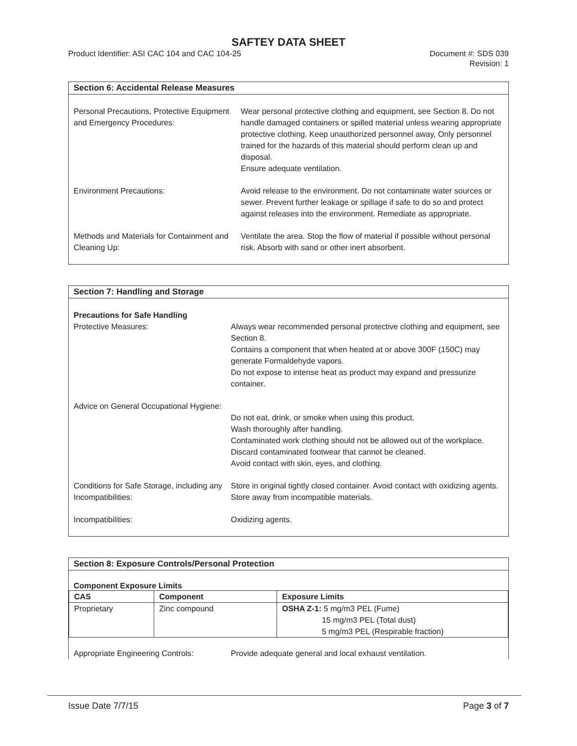SAFTEY DATA SHEET
Product Identifier: ASI CAC 104 and CAC 104-25
Document #: SDS 039
Revision: 1
Section 6: Accidental Release Measures
Personal Precautions, Protective Equipment and Emergency Procedures:
Wear personal protective clothing and equipment, see Section 8. Do not handle damaged containers or spilled material unless wearing appropriate protective clothing. Keep unauthorized personnel away, Only personnel trained for the hazards of this material should perform clean up and disposal.
Ensure adequate ventilation.
Environment Precautions: Avoid release to the environment. Do not contaminate water sources or sewer. Prevent further leakage or spillage if safe to do so and protect against releases into the environment. Remediate as appropriate.
Methods and Materials for Containment and Cleaning Up:
Ventilate the area. Stop the flow of material if possible without personal risk. Absorb with sand or other inert absorbent.
Section 7: Handling and Storage
Precautions for Safe Handling
Protective Measures:
Always wear recommended personal protective clothing and equipment, see Section 8.
Contains a component that when heated at or above 300F (150C) may generate Formaldehyde vapors.
Do not expose to intense heat as product may expand and pressurize container.
Advice on General Occupational Hygiene:
Do not eat, drink, or smoke when using this product.
Wash thoroughly after handling.
Contaminated work clothing should not be allowed out of the workplace. Discard contaminated footwear that cannot be cleaned.
Avoid contact with skin, eyes, and clothing.
Conditions for Safe Storage, including any Incompatibilities:
Store in original tightly closed container. Avoid contact with oxidizing agents. Store away from incompatible materials.
Incompatibilities: Oxidizing agents.
Section 8: Exposure Controls/Personal Protection
Component Exposure Limits
| CAS | Component | Exposure Limits |
| --- | --- | --- |
| Proprietary | Zinc compound | OSHA Z-1: 5 mg/m3 PEL (Fume) 15 mg/m3 PEL (Total dust) 5 mg/m3 PEL (Respirable fraction) |
Appropriate Engineering Controls:
Provide adequate general and local exhaust ventilation.
Issue Date 7/7/15 Page 3 of 7